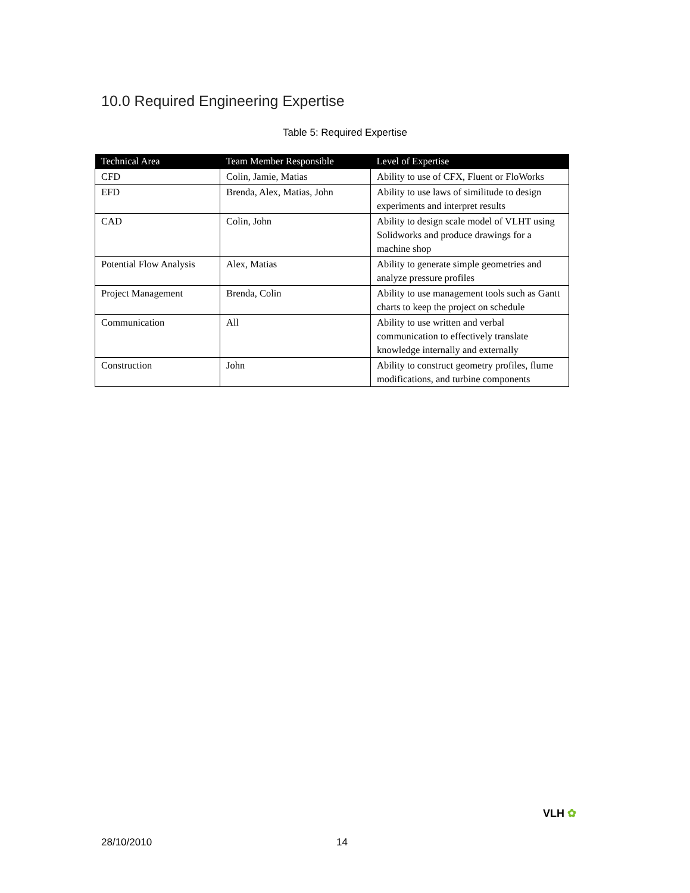10.0 Required Engineering Expertise
Table 5: Required Expertise
| Technical Area | Team Member Responsible | Level of Expertise |
| --- | --- | --- |
| CFD | Colin, Jamie, Matias | Ability to use of CFX, Fluent or FloWorks |
| EFD | Brenda, Alex, Matias, John | Ability to use laws of similitude to design experiments and interpret results |
| CAD | Colin, John | Ability to design scale model of VLHT using Solidworks and produce drawings for a machine shop |
| Potential Flow Analysis | Alex, Matias | Ability to generate simple geometries and analyze pressure profiles |
| Project Management | Brenda, Colin | Ability to use management tools such as Gantt charts to keep the project on schedule |
| Communication | All | Ability to use written and verbal communication to effectively translate knowledge internally and externally |
| Construction | John | Ability to construct geometry profiles, flume modifications, and turbine components |
VLH ✿
28/10/2010 14